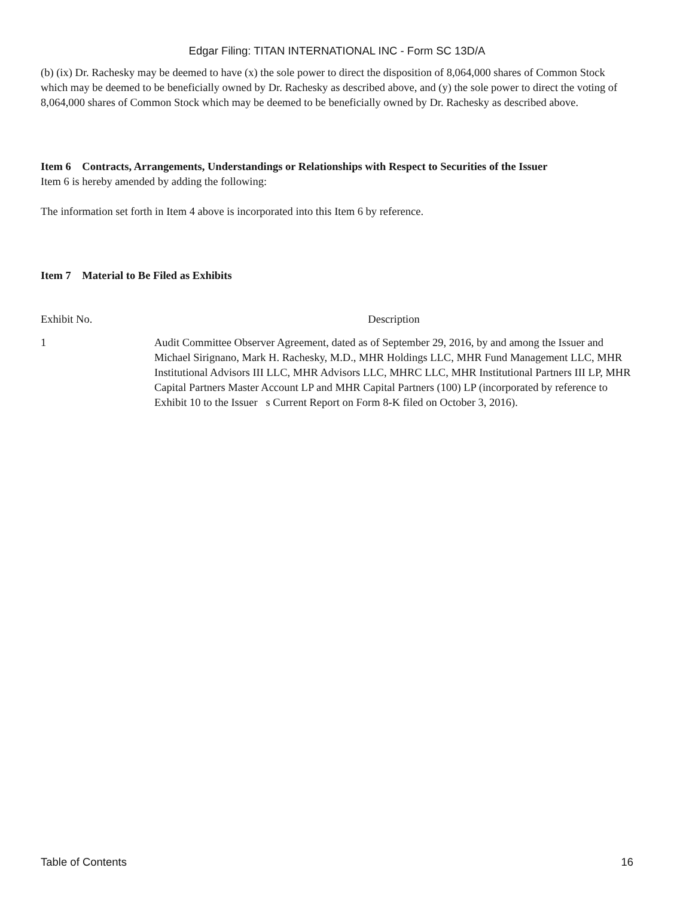Edgar Filing: TITAN INTERNATIONAL INC - Form SC 13D/A
(b) (ix) Dr. Rachesky may be deemed to have (x) the sole power to direct the disposition of 8,064,000 shares of Common Stock which may be deemed to be beneficially owned by Dr. Rachesky as described above, and (y) the sole power to direct the voting of 8,064,000 shares of Common Stock which may be deemed to be beneficially owned by Dr. Rachesky as described above.
Item 6 Contracts, Arrangements, Understandings or Relationships with Respect to Securities of the Issuer
Item 6 is hereby amended by adding the following:
The information set forth in Item 4 above is incorporated into this Item 6 by reference.
Item 7 Material to Be Filed as Exhibits
| Exhibit No. | Description |
| 1 | Audit Committee Observer Agreement, dated as of September 29, 2016, by and among the Issuer and Michael Sirignano, Mark H. Rachesky, M.D., MHR Holdings LLC, MHR Fund Management LLC, MHR Institutional Advisors III LLC, MHR Advisors LLC, MHRC LLC, MHR Institutional Partners III LP, MHR Capital Partners Master Account LP and MHR Capital Partners (100) LP (incorporated by reference to Exhibit 10 to the Issuer s Current Report on Form 8-K filed on October 3, 2016). |
Table of Contents 16